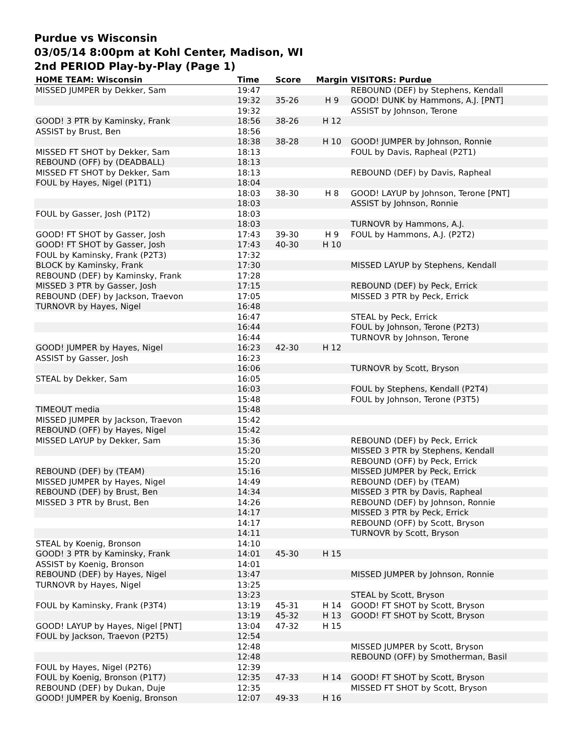Purdue vs Wisconsin
03/05/14 8:00pm at Kohl Center, Madison, WI
2nd PERIOD Play-by-Play (Page 1)
| HOME TEAM: Wisconsin | Time | Score | Margin | VISITORS: Purdue |
| --- | --- | --- | --- | --- |
| MISSED JUMPER by Dekker, Sam | 19:47 | | | REBOUND (DEF) by Stephens, Kendall |
| | 19:32 | 35-26 | H 9 | GOOD! DUNK by Hammons, A.J. [PNT] |
| | 19:32 | | | ASSIST by Johnson, Terone |
| GOOD! 3 PTR by Kaminsky, Frank | 18:56 | 38-26 | H 12 | |
| ASSIST by Brust, Ben | 18:56 | | | |
| | 18:38 | 38-28 | H 10 | GOOD! JUMPER by Johnson, Ronnie |
| MISSED FT SHOT by Dekker, Sam | 18:13 | | | FOUL by Davis, Rapheal (P2T1) |
| REBOUND (OFF) by (DEADBALL) | 18:13 | | | |
| MISSED FT SHOT by Dekker, Sam | 18:13 | | | REBOUND (DEF) by Davis, Rapheal |
| FOUL by Hayes, Nigel (P1T1) | 18:04 | | | |
| | 18:03 | 38-30 | H 8 | GOOD! LAYUP by Johnson, Terone [PNT] |
| | 18:03 | | | ASSIST by Johnson, Ronnie |
| FOUL by Gasser, Josh (P1T2) | 18:03 | | | |
| | 18:03 | | | TURNOVR by Hammons, A.J. |
| GOOD! FT SHOT by Gasser, Josh | 17:43 | 39-30 | H 9 | FOUL by Hammons, A.J. (P2T2) |
| GOOD! FT SHOT by Gasser, Josh | 17:43 | 40-30 | H 10 | |
| FOUL by Kaminsky, Frank (P2T3) | 17:32 | | | |
| BLOCK by Kaminsky, Frank | 17:30 | | | MISSED LAYUP by Stephens, Kendall |
| REBOUND (DEF) by Kaminsky, Frank | 17:28 | | | |
| MISSED 3 PTR by Gasser, Josh | 17:15 | | | REBOUND (DEF) by Peck, Errick |
| REBOUND (DEF) by Jackson, Traevon | 17:05 | | | MISSED 3 PTR by Peck, Errick |
| TURNOVR by Hayes, Nigel | 16:48 | | | |
| | 16:47 | | | STEAL by Peck, Errick |
| | 16:44 | | | FOUL by Johnson, Terone (P2T3) |
| | 16:44 | | | TURNOVR by Johnson, Terone |
| GOOD! JUMPER by Hayes, Nigel | 16:23 | 42-30 | H 12 | |
| ASSIST by Gasser, Josh | 16:23 | | | |
| | 16:06 | | | TURNOVR by Scott, Bryson |
| STEAL by Dekker, Sam | 16:05 | | | |
| | 16:03 | | | FOUL by Stephens, Kendall (P2T4) |
| | 15:48 | | | FOUL by Johnson, Terone (P3T5) |
| TIMEOUT media | 15:48 | | | |
| MISSED JUMPER by Jackson, Traevon | 15:42 | | | |
| REBOUND (OFF) by Hayes, Nigel | 15:42 | | | |
| MISSED LAYUP by Dekker, Sam | 15:36 | | | REBOUND (DEF) by Peck, Errick |
| | 15:20 | | | MISSED 3 PTR by Stephens, Kendall |
| | 15:20 | | | REBOUND (OFF) by Peck, Errick |
| REBOUND (DEF) by (TEAM) | 15:16 | | | MISSED JUMPER by Peck, Errick |
| MISSED JUMPER by Hayes, Nigel | 14:49 | | | REBOUND (DEF) by (TEAM) |
| REBOUND (DEF) by Brust, Ben | 14:34 | | | MISSED 3 PTR by Davis, Rapheal |
| MISSED 3 PTR by Brust, Ben | 14:26 | | | REBOUND (DEF) by Johnson, Ronnie |
| | 14:17 | | | MISSED 3 PTR by Peck, Errick |
| | 14:17 | | | REBOUND (OFF) by Scott, Bryson |
| | 14:11 | | | TURNOVR by Scott, Bryson |
| STEAL by Koenig, Bronson | 14:10 | | | |
| GOOD! 3 PTR by Kaminsky, Frank | 14:01 | 45-30 | H 15 | |
| ASSIST by Koenig, Bronson | 14:01 | | | |
| REBOUND (DEF) by Hayes, Nigel | 13:47 | | | MISSED JUMPER by Johnson, Ronnie |
| TURNOVR by Hayes, Nigel | 13:25 | | | |
| | 13:23 | | | STEAL by Scott, Bryson |
| FOUL by Kaminsky, Frank (P3T4) | 13:19 | 45-31 | H 14 | GOOD! FT SHOT by Scott, Bryson |
| | 13:19 | 45-32 | H 13 | GOOD! FT SHOT by Scott, Bryson |
| GOOD! LAYUP by Hayes, Nigel [PNT] | 13:04 | 47-32 | H 15 | |
| FOUL by Jackson, Traevon (P2T5) | 12:54 | | | |
| | 12:48 | | | MISSED JUMPER by Scott, Bryson |
| | 12:48 | | | REBOUND (OFF) by Smotherman, Basil |
| FOUL by Hayes, Nigel (P2T6) | 12:39 | | | |
| FOUL by Koenig, Bronson (P1T7) | 12:35 | 47-33 | H 14 | GOOD! FT SHOT by Scott, Bryson |
| REBOUND (DEF) by Dukan, Duje | 12:35 | | | MISSED FT SHOT by Scott, Bryson |
| GOOD! JUMPER by Koenig, Bronson | 12:07 | 49-33 | H 16 | |